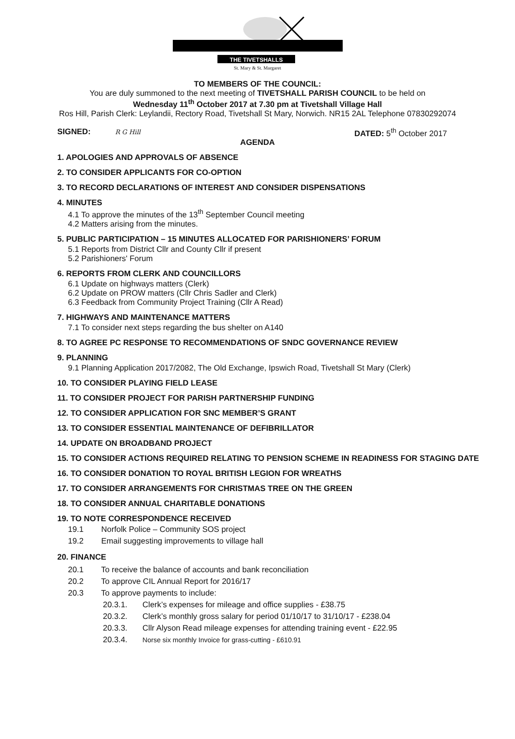THE TIVETSHALLS
St. Mary & St. Margaret
TO MEMBERS OF THE COUNCIL:
You are duly summoned to the next meeting of TIVETSHALL PARISH COUNCIL to be held on
Wednesday 11<sup>th</sup> October 2017 at 7.30 pm at Tivetshall Village Hall
Ros Hill, Parish Clerk: Leylandii, Rectory Road, Tivetshall St Mary, Norwich. NR15 2AL Telephone 07830292074
SIGNED: R G Hill DATED: 5<sup>th</sup> October 2017
AGENDA
1. APOLOGIES AND APPROVALS OF ABSENCE
2. TO CONSIDER APPLICANTS FOR CO-OPTION
3. TO RECORD DECLARATIONS OF INTEREST AND CONSIDER DISPENSATIONS
4. MINUTES
4.1 To approve the minutes of the 13<sup>th</sup> September Council meeting
4.2 Matters arising from the minutes.
5. PUBLIC PARTICIPATION – 15 MINUTES ALLOCATED FOR PARISHIONERS’ FORUM
5.1 Reports from District Cllr and County Cllr if present
5.2 Parishioners' Forum
6. REPORTS FROM CLERK AND COUNCILLORS
6.1 Update on highways matters (Clerk)
6.2 Update on PROW matters (Cllr Chris Sadler and Clerk)
6.3 Feedback from Community Project Training (Cllr A Read)
7. HIGHWAYS AND MAINTENANCE MATTERS
7.1 To consider next steps regarding the bus shelter on A140
8. TO AGREE PC RESPONSE TO RECOMMENDATIONS OF SNDC GOVERNANCE REVIEW
9. PLANNING
9.1 Planning Application 2017/2082, The Old Exchange, Ipswich Road, Tivetshall St Mary (Clerk)
10. TO CONSIDER PLAYING FIELD LEASE
11. TO CONSIDER PROJECT FOR PARISH PARTNERSHIP FUNDING
12. TO CONSIDER APPLICATION FOR SNC MEMBER’S GRANT
13. TO CONSIDER ESSENTIAL MAINTENANCE OF DEFIBRILLATOR
14. UPDATE ON BROADBAND PROJECT
15. TO CONSIDER ACTIONS REQUIRED RELATING TO PENSION SCHEME IN READINESS FOR STAGING DATE
16. TO CONSIDER DONATION TO ROYAL BRITISH LEGION FOR WREATHS
17. TO CONSIDER ARRANGEMENTS FOR CHRISTMAS TREE ON THE GREEN
18. TO CONSIDER ANNUAL CHARITABLE DONATIONS
19. TO NOTE CORRESPONDENCE RECEIVED
19.1 Norfolk Police – Community SOS project
19.2 Email suggesting improvements to village hall
20. FINANCE
20.1 To receive the balance of accounts and bank reconciliation
20.2 To approve CIL Annual Report for 2016/17
20.3 To approve payments to include:
20.3.1. Clerk’s expenses for mileage and office supplies - £38.75
20.3.2. Clerk’s monthly gross salary for period 01/10/17 to 31/10/17 - £238.04
20.3.3. Cllr Alyson Read mileage expenses for attending training event - £22.95
20.3.4. Norse six monthly Invoice for grass-cutting - £610.91